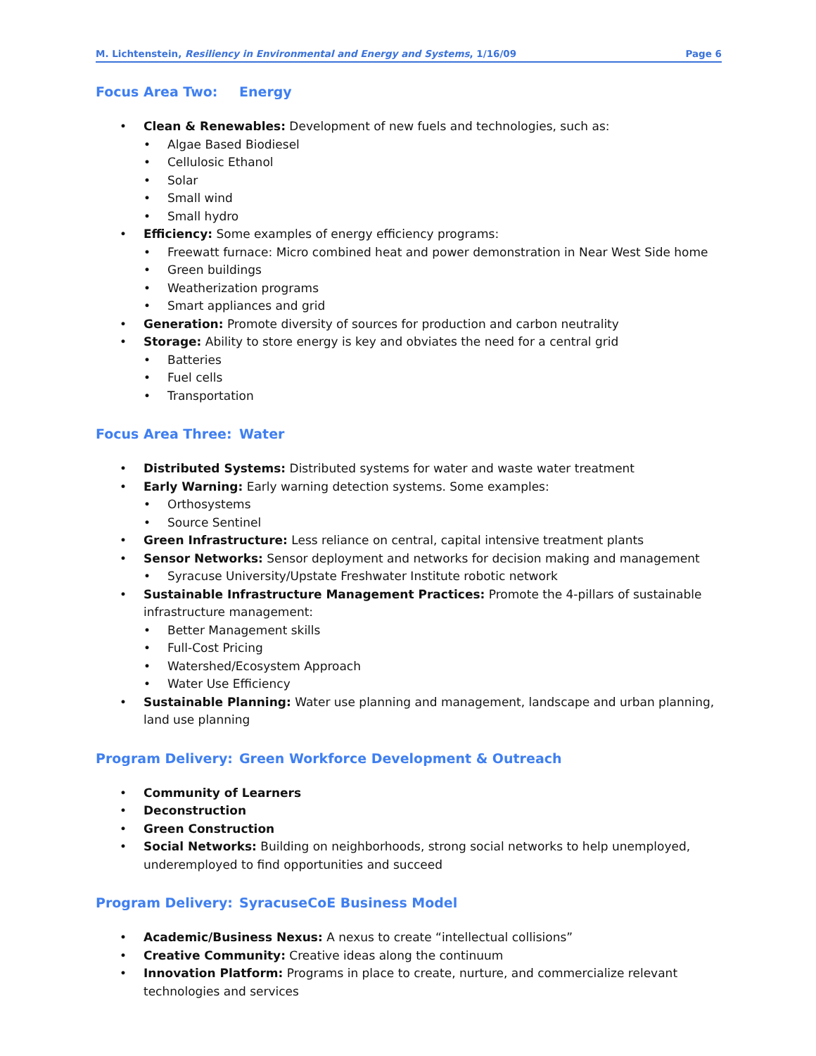M. Lichtenstein, Resiliency in Environmental and Energy and Systems, 1/16/09
Page 6
Focus Area Two: Energy
Clean & Renewables: Development of new fuels and technologies, such as:
Algae Based Biodiesel
Cellulosic Ethanol
Solar
Small wind
Small hydro
Efficiency: Some examples of energy efficiency programs:
Freewatt furnace: Micro combined heat and power demonstration in Near West Side home
Green buildings
Weatherization programs
Smart appliances and grid
Generation: Promote diversity of sources for production and carbon neutrality
Storage: Ability to store energy is key and obviates the need for a central grid
Batteries
Fuel cells
Transportation
Focus Area Three: Water
Distributed Systems: Distributed systems for water and waste water treatment
Early Warning: Early warning detection systems. Some examples:
Orthosystems
Source Sentinel
Green Infrastructure: Less reliance on central, capital intensive treatment plants
Sensor Networks: Sensor deployment and networks for decision making and management
Syracuse University/Upstate Freshwater Institute robotic network
Sustainable Infrastructure Management Practices: Promote the 4-pillars of sustainable infrastructure management:
Better Management skills
Full-Cost Pricing
Watershed/Ecosystem Approach
Water Use Efficiency
Sustainable Planning: Water use planning and management, landscape and urban planning, land use planning
Program Delivery: Green Workforce Development & Outreach
Community of Learners
Deconstruction
Green Construction
Social Networks: Building on neighborhoods, strong social networks to help unemployed, underemployed to find opportunities and succeed
Program Delivery: SyracuseCoE Business Model
Academic/Business Nexus: A nexus to create “intellectual collisions”
Creative Community: Creative ideas along the continuum
Innovation Platform: Programs in place to create, nurture, and commercialize relevant technologies and services